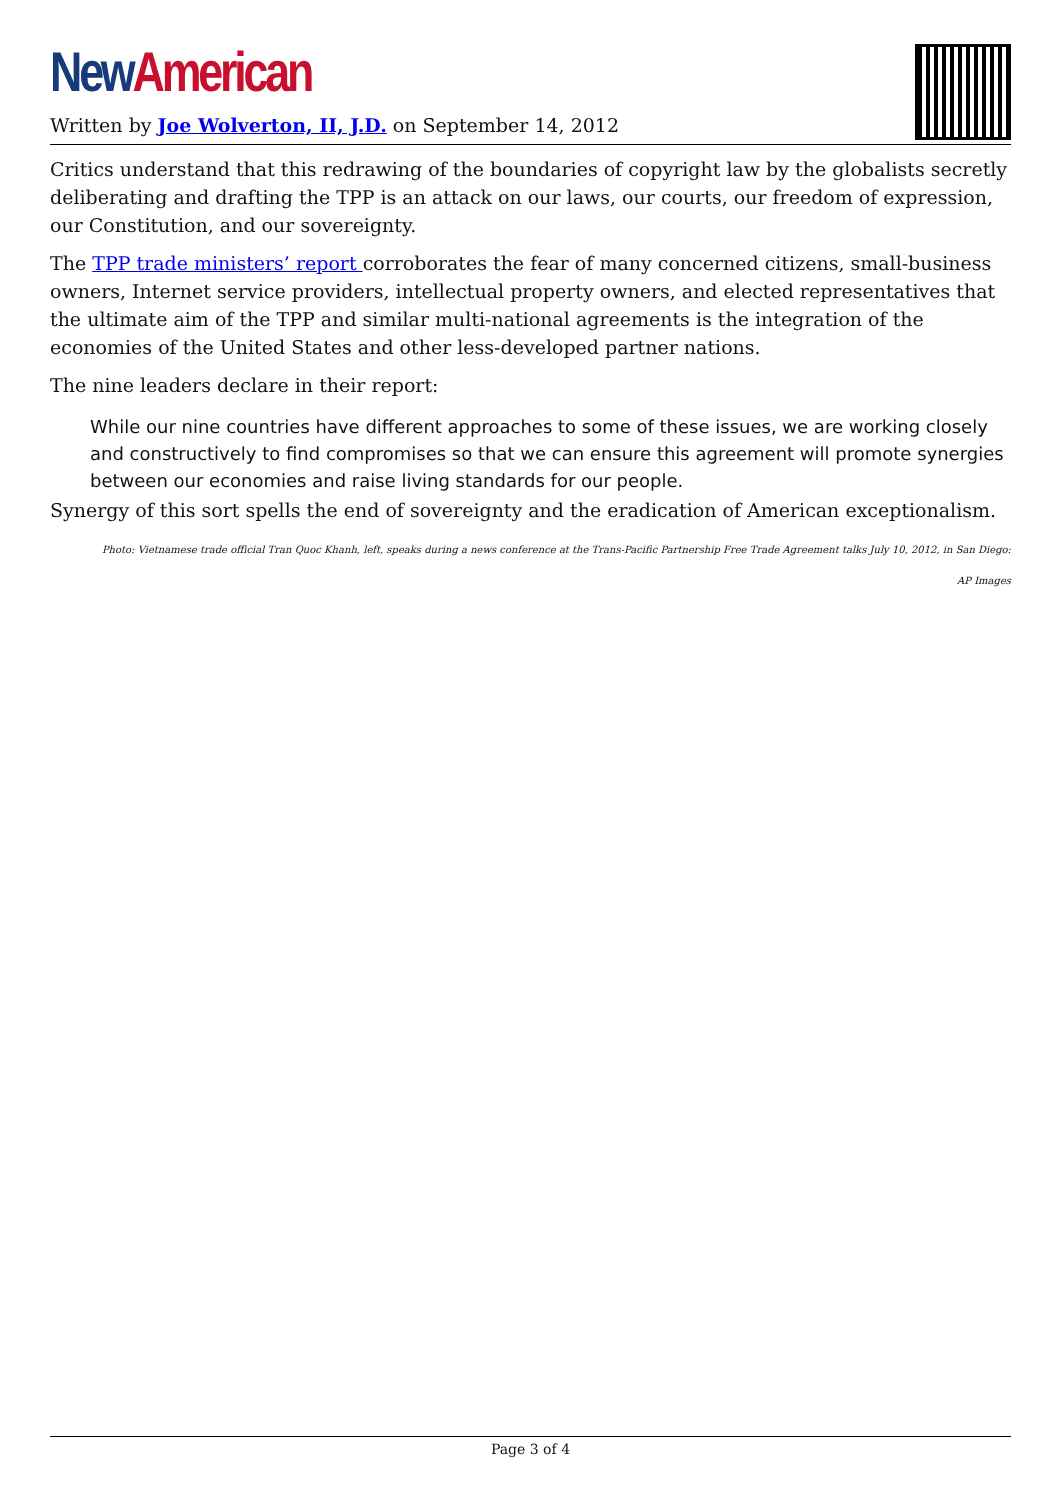New American
Written by Joe Wolverton, II, J.D. on September 14, 2012
Critics understand that this redrawing of the boundaries of copyright law by the globalists secretly deliberating and drafting the TPP is an attack on our laws, our courts, our freedom of expression, our Constitution, and our sovereignty.
The TPP trade ministers’ report corroborates the fear of many concerned citizens, small-business owners, Internet service providers, intellectual property owners, and elected representatives that the ultimate aim of the TPP and similar multi-national agreements is the integration of the economies of the United States and other less-developed partner nations.
The nine leaders declare in their report:
While our nine countries have different approaches to some of these issues, we are working closely and constructively to find compromises so that we can ensure this agreement will promote synergies between our economies and raise living standards for our people.
Synergy of this sort spells the end of sovereignty and the eradication of American exceptionalism.
Photo: Vietnamese trade official Tran Quoc Khanh, left, speaks during a news conference at the Trans-Pacific Partnership Free Trade Agreement talks July 10, 2012, in San Diego: AP Images
Page 3 of 4